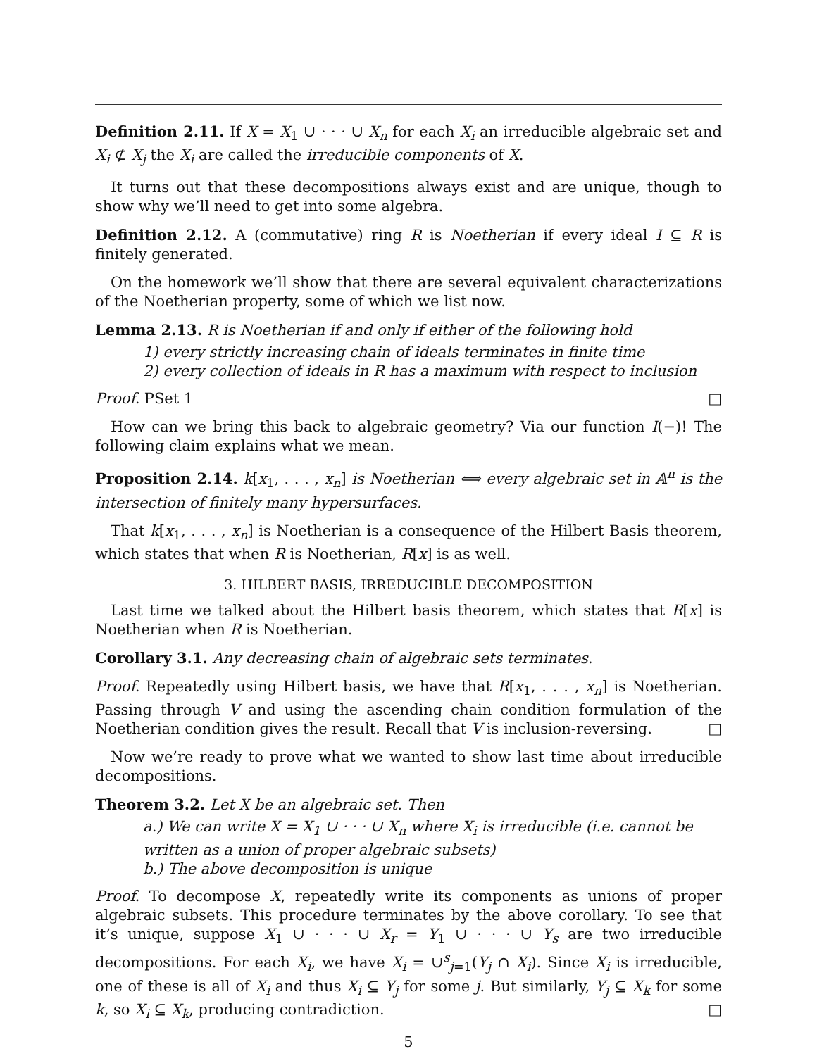Definition 2.11. If X = X<sub>1</sub> ∪ · · · ∪ X<sub>n</sub> for each X<sub>i</sub> an irreducible algebraic set and X<sub>i</sub> ⊄ X<sub>j</sub> the X<sub>i</sub> are called the irreducible components of X.
It turns out that these decompositions always exist and are unique, though to show why we’ll need to get into some algebra.
Definition 2.12. A (commutative) ring R is Noetherian if every ideal I ⊆ R is finitely generated.
On the homework we’ll show that there are several equivalent characterizations of the Noetherian property, some of which we list now.
Lemma 2.13. R is Noetherian if and only if either of the following hold
1) every strictly increasing chain of ideals terminates in finite time
2) every collection of ideals in R has a maximum with respect to inclusion
Proof. PSet 1 □
How can we bring this back to algebraic geometry? Via our function I(−)! The following claim explains what we mean.
Proposition 2.14. k[x<sub>1</sub>, . . . , x<sub>n</sub>] is Noetherian ⟺ every algebraic set in 𝔸<sup>n</sup> is the intersection of finitely many hypersurfaces.
That k[x<sub>1</sub>, . . . , x<sub>n</sub>] is Noetherian is a consequence of the Hilbert Basis theorem, which states that when R is Noetherian, R[x] is as well.
3. HILBERT BASIS, IRREDUCIBLE DECOMPOSITION
Last time we talked about the Hilbert basis theorem, which states that R[x] is Noetherian when R is Noetherian.
Corollary 3.1. Any decreasing chain of algebraic sets terminates.
Proof. Repeatedly using Hilbert basis, we have that R[x<sub>1</sub>, . . . , x<sub>n</sub>] is Noetherian. Passing through V and using the ascending chain condition formulation of the Noetherian condition gives the result. Recall that V is inclusion-reversing. □
Now we’re ready to prove what we wanted to show last time about irreducible decompositions.
Theorem 3.2. Let X be an algebraic set. Then
a.) We can write X = X<sub>1</sub> ∪ · · · ∪ X<sub>n</sub> where X<sub>i</sub> is irreducible (i.e. cannot be written as a union of proper algebraic subsets)
b.) The above decomposition is unique
Proof. To decompose X, repeatedly write its components as unions of proper algebraic subsets. This procedure terminates by the above corollary. To see that it’s unique, suppose X<sub>1</sub> ∪ · · · ∪ X<sub>r</sub> = Y<sub>1</sub> ∪ · · · ∪ Y<sub>s</sub> are two irreducible decompositions. For each X<sub>i</sub>, we have X<sub>i</sub> = ∪<sup>s</sup><sub>j=1</sub>(Y<sub>j</sub> ∩ X<sub>i</sub>). Since X<sub>i</sub> is irreducible, one of these is all of X<sub>i</sub> and thus X<sub>i</sub> ⊆ Y<sub>j</sub> for some j. But similarly, Y<sub>j</sub> ⊆ X<sub>k</sub> for some k, so X<sub>i</sub> ⊆ X<sub>k</sub>, producing contradiction. □
5